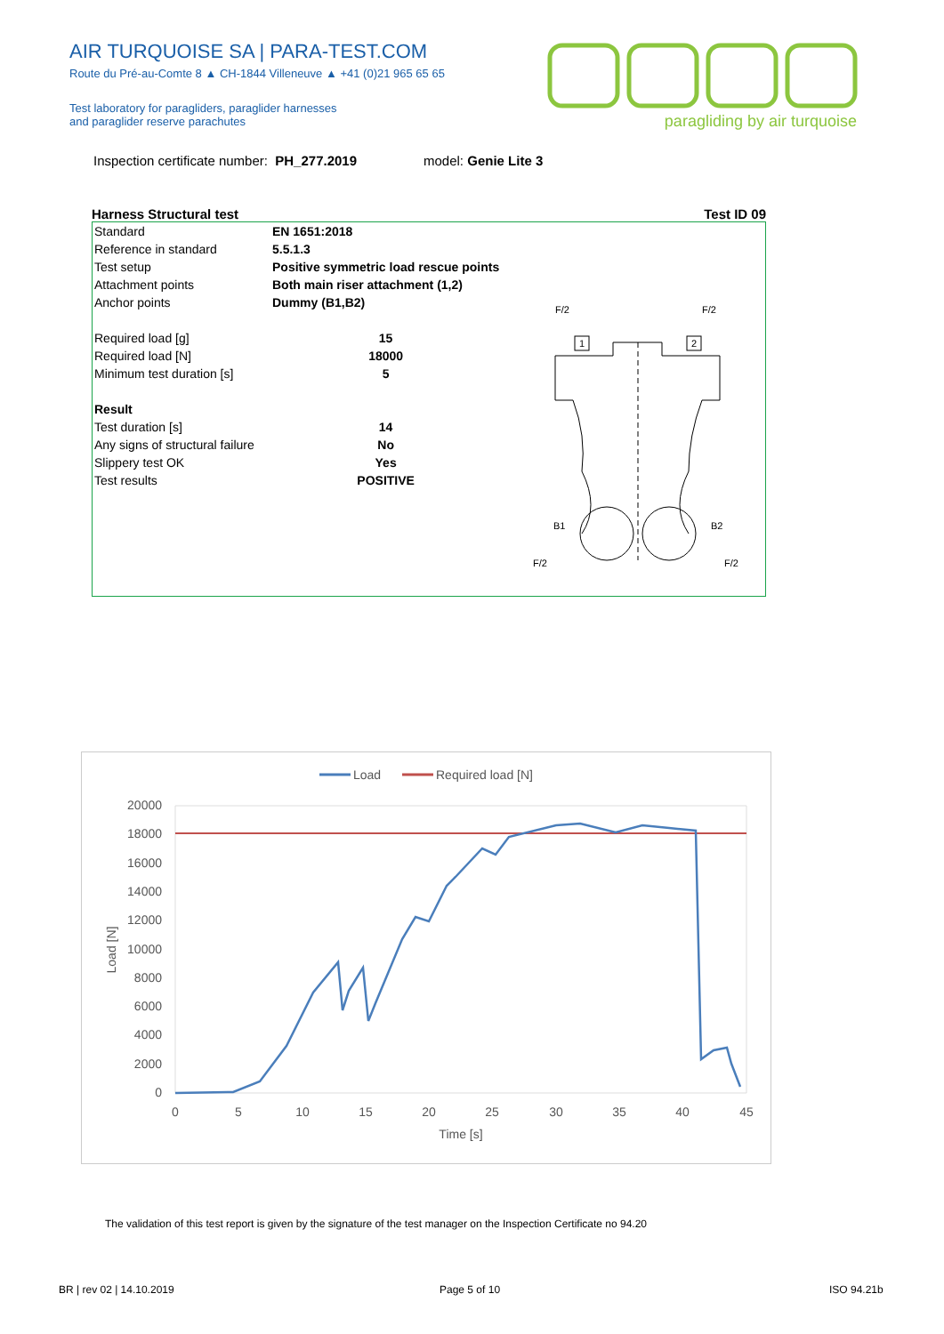AIR TURQUOISE SA | PARA-TEST.COM
Route du Pré-au-Comte 8 ▲ CH-1844 Villeneuve ▲ +41 (0)21 965 65 65
Test laboratory for paragliders, paraglider harnesses
and paraglider reserve parachutes
paragliding by air turquoise
Inspection certificate number: PH_277.2019 model: Genie Lite 3
Harness Structural test Test ID 09
| Standard | EN 1651:2018 |
| Reference in standard | 5.5.1.3 |
| Test setup | Positive symmetric load rescue points |
| Attachment points | Both main riser attachment (1,2) |
| Anchor points | Dummy (B1,B2) |
| Required load [g] | 15 |
| Required load [N] | 18000 |
| Minimum test duration [s] | 5 |
| Result | |
| Test duration [s] | 14 |
| Any signs of structural failure | No |
| Slippery test OK | Yes |
| Test results | POSITIVE |
F/2
F/2
1
2
B1
B2
F/2
F/2
Load
Required load [N]
20000
18000
16000
14000
12000
10000
8000
6000
4000
2000
0
0
5
10
15
20
25
30
35
40
45
Time [s]
Load [N]
The validation of this test report is given by the signature of the test manager on the Inspection Certificate no 94.20
BR | rev 02 | 14.10.2019 Page 5 of 10 ISO 94.21b